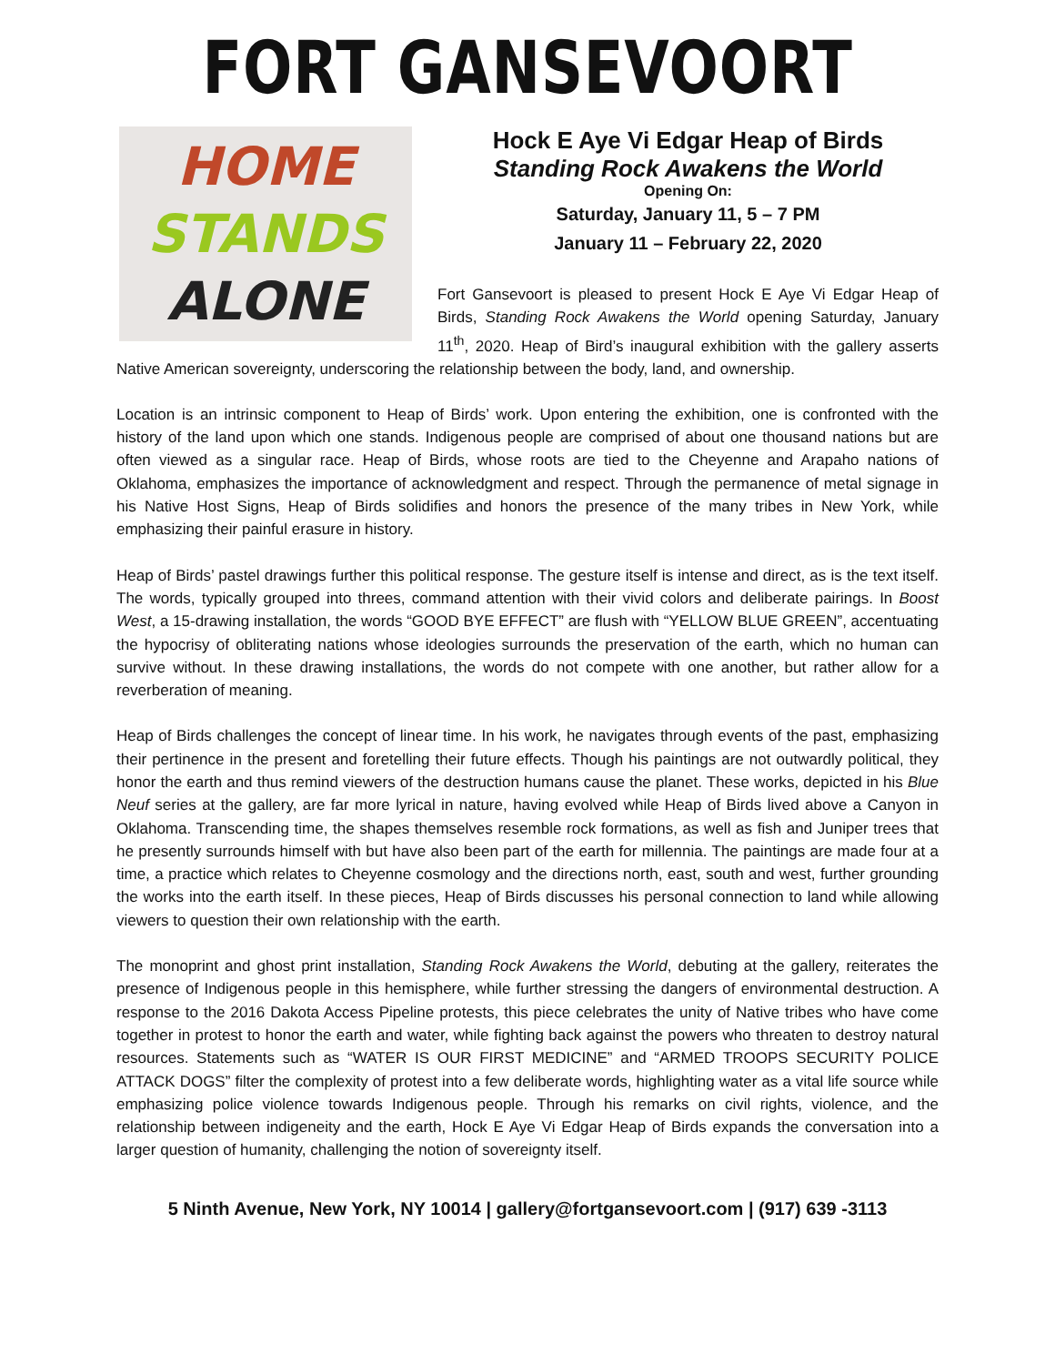FORT GANSEVOORT
HOME
STANDS
ALONE
Hock E Aye Vi Edgar Heap of Birds
Standing Rock Awakens the World
Opening On:
Saturday, January 11, 5 – 7 PM
January 11 – February 22, 2020
Fort Gansevoort is pleased to present Hock E Aye Vi Edgar Heap of Birds, Standing Rock Awakens the World opening Saturday, January 11<sup>th</sup>, 2020. Heap of Bird’s inaugural exhibition with the gallery asserts Native American sovereignty, underscoring the relationship between the body, land, and ownership.
Location is an intrinsic component to Heap of Birds’ work. Upon entering the exhibition, one is confronted with the history of the land upon which one stands. Indigenous people are comprised of about one thousand nations but are often viewed as a singular race. Heap of Birds, whose roots are tied to the Cheyenne and Arapaho nations of Oklahoma, emphasizes the importance of acknowledgment and respect. Through the permanence of metal signage in his Native Host Signs, Heap of Birds solidifies and honors the presence of the many tribes in New York, while emphasizing their painful erasure in history.
Heap of Birds’ pastel drawings further this political response. The gesture itself is intense and direct, as is the text itself. The words, typically grouped into threes, command attention with their vivid colors and deliberate pairings. In Boost West, a 15-drawing installation, the words “GOOD BYE EFFECT” are flush with “YELLOW BLUE GREEN”, accentuating the hypocrisy of obliterating nations whose ideologies surrounds the preservation of the earth, which no human can survive without. In these drawing installations, the words do not compete with one another, but rather allow for a reverberation of meaning.
Heap of Birds challenges the concept of linear time. In his work, he navigates through events of the past, emphasizing their pertinence in the present and foretelling their future effects. Though his paintings are not outwardly political, they honor the earth and thus remind viewers of the destruction humans cause the planet. These works, depicted in his Blue Neuf series at the gallery, are far more lyrical in nature, having evolved while Heap of Birds lived above a Canyon in Oklahoma. Transcending time, the shapes themselves resemble rock formations, as well as fish and Juniper trees that he presently surrounds himself with but have also been part of the earth for millennia. The paintings are made four at a time, a practice which relates to Cheyenne cosmology and the directions north, east, south and west, further grounding the works into the earth itself. In these pieces, Heap of Birds discusses his personal connection to land while allowing viewers to question their own relationship with the earth.
The monoprint and ghost print installation, Standing Rock Awakens the World, debuting at the gallery, reiterates the presence of Indigenous people in this hemisphere, while further stressing the dangers of environmental destruction. A response to the 2016 Dakota Access Pipeline protests, this piece celebrates the unity of Native tribes who have come together in protest to honor the earth and water, while fighting back against the powers who threaten to destroy natural resources. Statements such as “WATER IS OUR FIRST MEDICINE” and “ARMED TROOPS SECURITY POLICE ATTACK DOGS” filter the complexity of protest into a few deliberate words, highlighting water as a vital life source while emphasizing police violence towards Indigenous people. Through his remarks on civil rights, violence, and the relationship between indigeneity and the earth, Hock E Aye Vi Edgar Heap of Birds expands the conversation into a larger question of humanity, challenging the notion of sovereignty itself.
5 Ninth Avenue, New York, NY 10014 | gallery@fortgansevoort.com | (917) 639 -3113